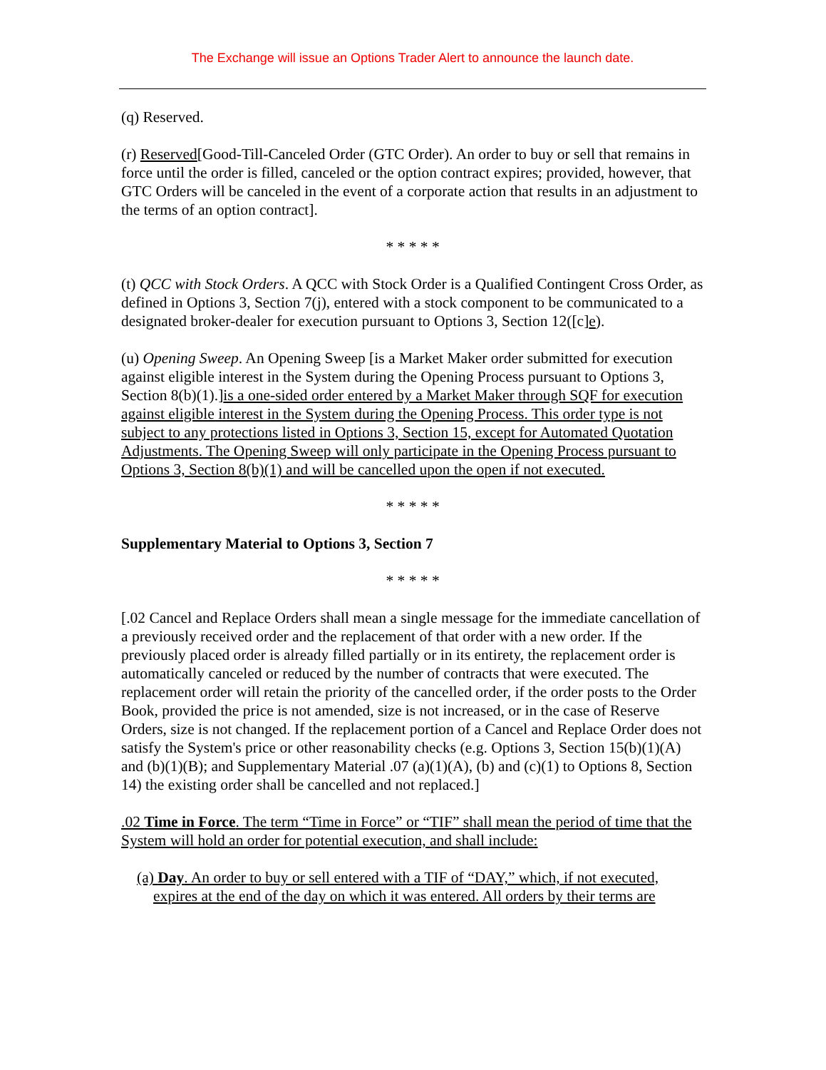The Exchange will issue an Options Trader Alert to announce the launch date.
(q) Reserved.
(r) Reserved[Good-Till-Canceled Order (GTC Order). An order to buy or sell that remains in force until the order is filled, canceled or the option contract expires; provided, however, that GTC Orders will be canceled in the event of a corporate action that results in an adjustment to the terms of an option contract].
* * * * *
(t) QCC with Stock Orders. A QCC with Stock Order is a Qualified Contingent Cross Order, as defined in Options 3, Section 7(j), entered with a stock component to be communicated to a designated broker-dealer for execution pursuant to Options 3, Section 12([c]e).
(u) Opening Sweep. An Opening Sweep [is a Market Maker order submitted for execution against eligible interest in the System during the Opening Process pursuant to Options 3, Section 8(b)(1).]is a one-sided order entered by a Market Maker through SQF for execution against eligible interest in the System during the Opening Process. This order type is not subject to any protections listed in Options 3, Section 15, except for Automated Quotation Adjustments. The Opening Sweep will only participate in the Opening Process pursuant to Options 3, Section 8(b)(1) and will be cancelled upon the open if not executed.
* * * * *
Supplementary Material to Options 3, Section 7
* * * * *
[.02 Cancel and Replace Orders shall mean a single message for the immediate cancellation of a previously received order and the replacement of that order with a new order. If the previously placed order is already filled partially or in its entirety, the replacement order is automatically canceled or reduced by the number of contracts that were executed. The replacement order will retain the priority of the cancelled order, if the order posts to the Order Book, provided the price is not amended, size is not increased, or in the case of Reserve Orders, size is not changed. If the replacement portion of a Cancel and Replace Order does not satisfy the System's price or other reasonability checks (e.g. Options 3, Section 15(b)(1)(A) and (b)(1)(B); and Supplementary Material .07 (a)(1)(A), (b) and (c)(1) to Options 8, Section 14) the existing order shall be cancelled and not replaced.]
.02 Time in Force. The term “Time in Force” or “TIF” shall mean the period of time that the System will hold an order for potential execution, and shall include:
(a) Day. An order to buy or sell entered with a TIF of “DAY,” which, if not executed, expires at the end of the day on which it was entered. All orders by their terms are